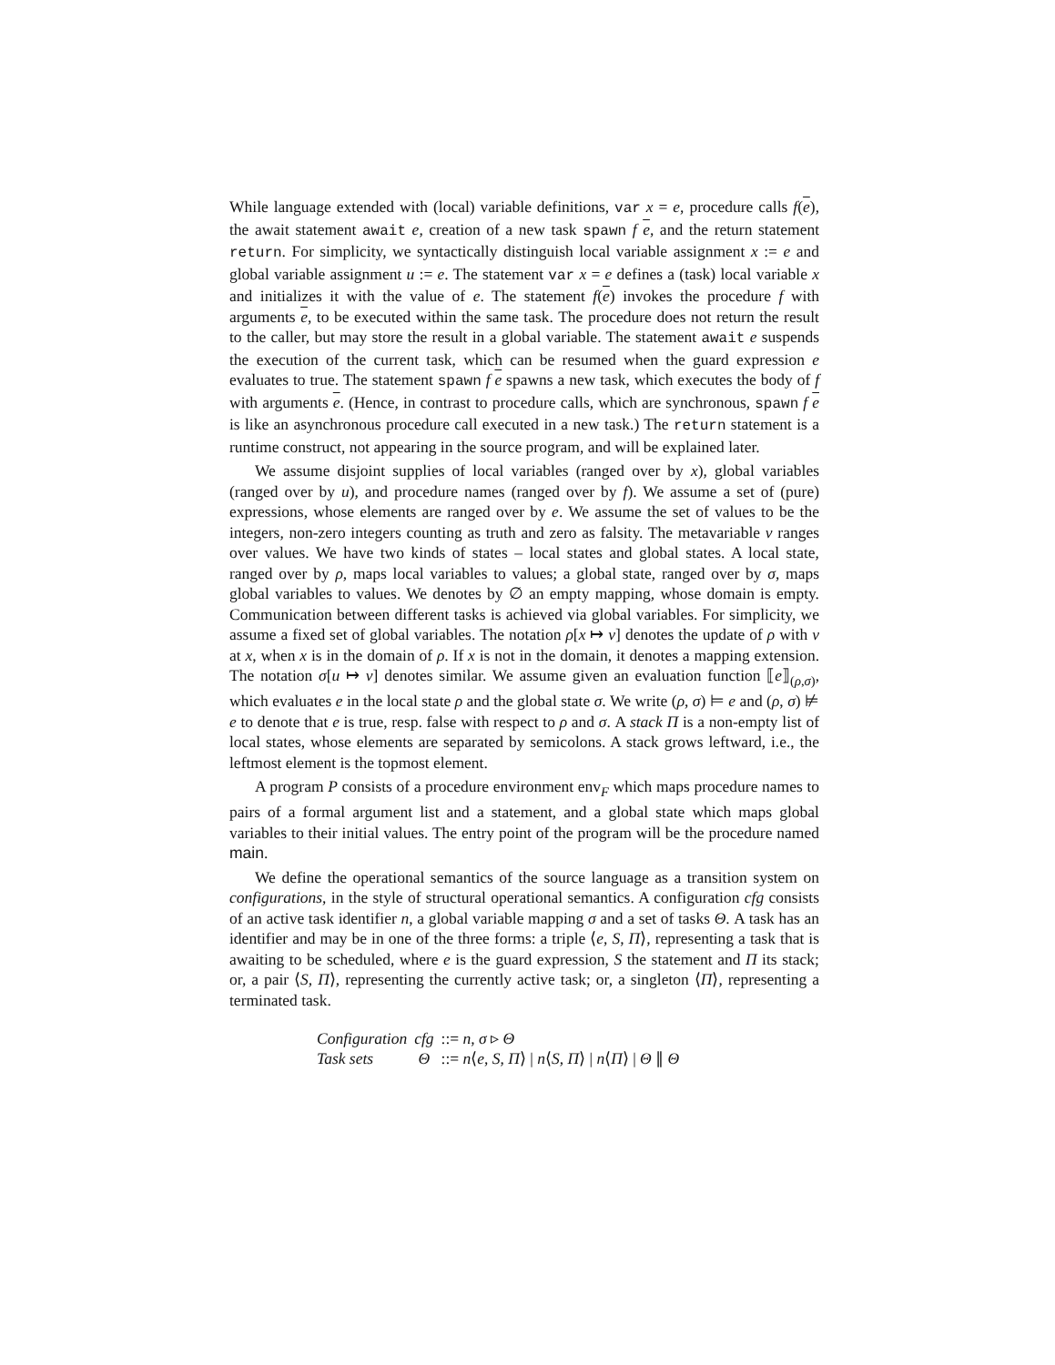While language extended with (local) variable definitions, var x = e, procedure calls f(e), the await statement await e, creation of a new task spawn f e, and the return statement return. For simplicity, we syntactically distinguish local variable assignment x := e and global variable assignment u := e. The statement var x = e defines a (task) local variable x and initializes it with the value of e. The statement f(e) invokes the procedure f with arguments e, to be executed within the same task. The procedure does not return the result to the caller, but may store the result in a global variable. The statement await e suspends the execution of the current task, which can be resumed when the guard expression e evaluates to true. The statement spawn f e spawns a new task, which executes the body of f with arguments e. (Hence, in contrast to procedure calls, which are synchronous, spawn f e is like an asynchronous procedure call executed in a new task.) The return statement is a runtime construct, not appearing in the source program, and will be explained later.
We assume disjoint supplies of local variables (ranged over by x), global variables (ranged over by u), and procedure names (ranged over by f). We assume a set of (pure) expressions, whose elements are ranged over by e. We assume the set of values to be the integers, non-zero integers counting as truth and zero as falsity. The metavariable v ranges over values. We have two kinds of states – local states and global states. A local state, ranged over by ρ, maps local variables to values; a global state, ranged over by σ, maps global variables to values. We denotes by ∅ an empty mapping, whose domain is empty. Communication between different tasks is achieved via global variables. For simplicity, we assume a fixed set of global variables. The notation ρ[x ↦ v] denotes the update of ρ with v at x, when x is in the domain of ρ. If x is not in the domain, it denotes a mapping extension. The notation σ[u ↦ v] denotes similar. We assume given an evaluation function ⟦e⟧<sub>(ρ,σ)</sub>, which evaluates e in the local state ρ and the global state σ. We write (ρ, σ) ⊨ e and (ρ, σ) ⊭ e to denote that e is true, resp. false with respect to ρ and σ. A stack Π is a non-empty list of local states, whose elements are separated by semicolons. A stack grows leftward, i.e., the leftmost element is the topmost element.
A program P consists of a procedure environment env<sub>F</sub> which maps procedure names to pairs of a formal argument list and a statement, and a global state which maps global variables to their initial values. The entry point of the program will be the procedure named main.
We define the operational semantics of the source language as a transition system on configurations, in the style of structural operational semantics. A configuration cfg consists of an active task identifier n, a global variable mapping σ and a set of tasks Θ. A task has an identifier and may be in one of the three forms: a triple ⟨e, S, Π⟩, representing a task that is awaiting to be scheduled, where e is the guard expression, S the statement and Π its stack; or, a pair ⟨S, Π⟩, representing the currently active task; or, a singleton ⟨Π⟩, representing a terminated task.
| Configuration | cfg | ::= n , σ ▹ Θ |
| Task sets | Θ | ::= n ⟨ e , S , Π ⟩ / n ⟨ S , Π ⟩ / n ⟨ Π ⟩ / Θ ∥ Θ |